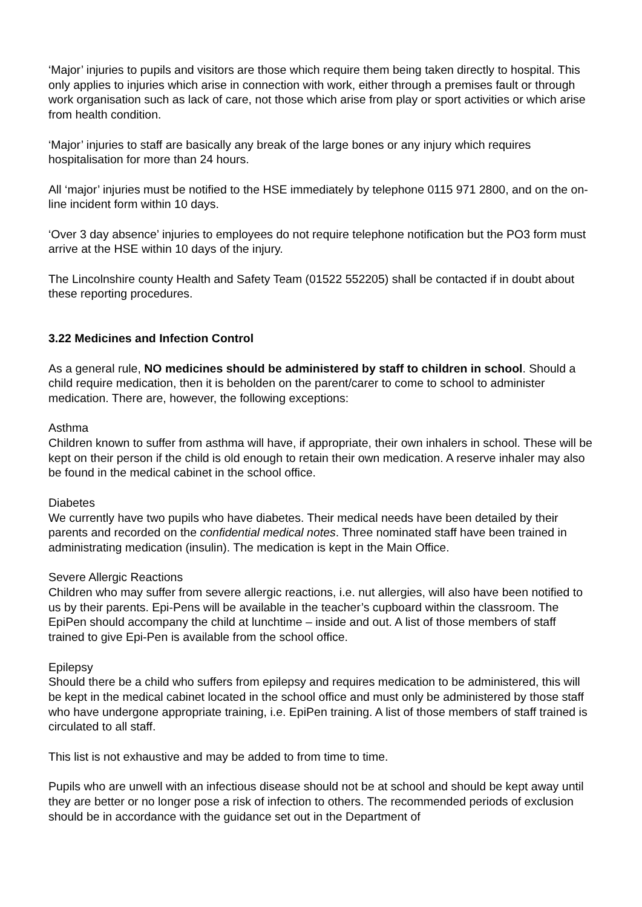‘Major’ injuries to pupils and visitors are those which require them being taken directly to hospital. This only applies to injuries which arise in connection with work, either through a premises fault or through work organisation such as lack of care, not those which arise from play or sport activities or which arise from health condition.
‘Major’ injuries to staff are basically any break of the large bones or any injury which requires hospitalisation for more than 24 hours.
All ‘major’ injuries must be notified to the HSE immediately by telephone 0115 971 2800, and on the on-line incident form within 10 days.
‘Over 3 day absence’ injuries to employees do not require telephone notification but the PO3 form must arrive at the HSE within 10 days of the injury.
The Lincolnshire county Health and Safety Team (01522 552205) shall be contacted if in doubt about these reporting procedures.
3.22 Medicines and Infection Control
As a general rule, NO medicines should be administered by staff to children in school. Should a child require medication, then it is beholden on the parent/carer to come to school to administer medication. There are, however, the following exceptions:
Asthma
Children known to suffer from asthma will have, if appropriate, their own inhalers in school. These will be kept on their person if the child is old enough to retain their own medication. A reserve inhaler may also be found in the medical cabinet in the school office.
Diabetes
We currently have two pupils who have diabetes. Their medical needs have been detailed by their parents and recorded on the confidential medical notes. Three nominated staff have been trained in administrating medication (insulin). The medication is kept in the Main Office.
Severe Allergic Reactions
Children who may suffer from severe allergic reactions, i.e. nut allergies, will also have been notified to us by their parents. Epi-Pens will be available in the teacher’s cupboard within the classroom. The EpiPen should accompany the child at lunchtime – inside and out. A list of those members of staff trained to give Epi-Pen is available from the school office.
Epilepsy
Should there be a child who suffers from epilepsy and requires medication to be administered, this will be kept in the medical cabinet located in the school office and must only be administered by those staff who have undergone appropriate training, i.e. EpiPen training. A list of those members of staff trained is circulated to all staff.
This list is not exhaustive and may be added to from time to time.
Pupils who are unwell with an infectious disease should not be at school and should be kept away until they are better or no longer pose a risk of infection to others. The recommended periods of exclusion should be in accordance with the guidance set out in the Department of